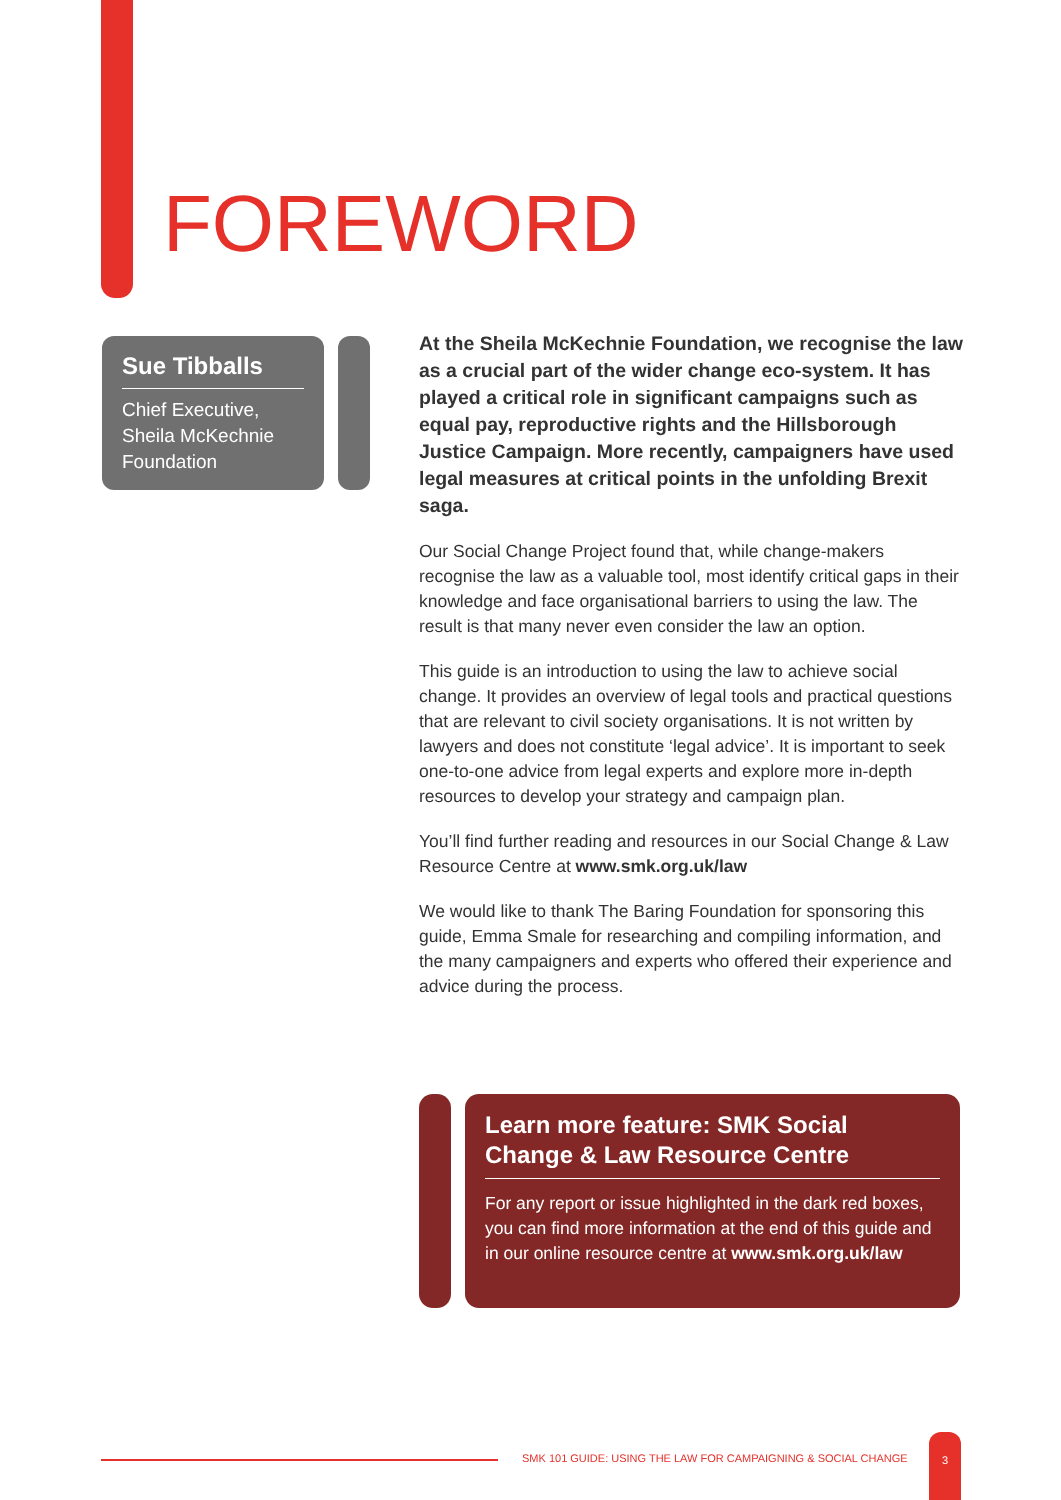FOREWORD
Sue Tibballs
Chief Executive, Sheila McKechnie Foundation
At the Sheila McKechnie Foundation, we recognise the law as a crucial part of the wider change eco-system. It has played a critical role in significant campaigns such as equal pay, reproductive rights and the Hillsborough Justice Campaign. More recently, campaigners have used legal measures at critical points in the unfolding Brexit saga.
Our Social Change Project found that, while change-makers recognise the law as a valuable tool, most identify critical gaps in their knowledge and face organisational barriers to using the law. The result is that many never even consider the law an option.
This guide is an introduction to using the law to achieve social change. It provides an overview of legal tools and practical questions that are relevant to civil society organisations. It is not written by lawyers and does not constitute ‘legal advice’. It is important to seek one-to-one advice from legal experts and explore more in-depth resources to develop your strategy and campaign plan.
You’ll find further reading and resources in our Social Change & Law Resource Centre at www.smk.org.uk/law
We would like to thank The Baring Foundation for sponsoring this guide, Emma Smale for researching and compiling information, and the many campaigners and experts who offered their experience and advice during the process.
Learn more feature: SMK Social Change & Law Resource Centre
For any report or issue highlighted in the dark red boxes, you can find more information at the end of this guide and in our online resource centre at www.smk.org.uk/law
SMK 101 GUIDE: USING THE LAW FOR CAMPAIGNING & SOCIAL CHANGE
3